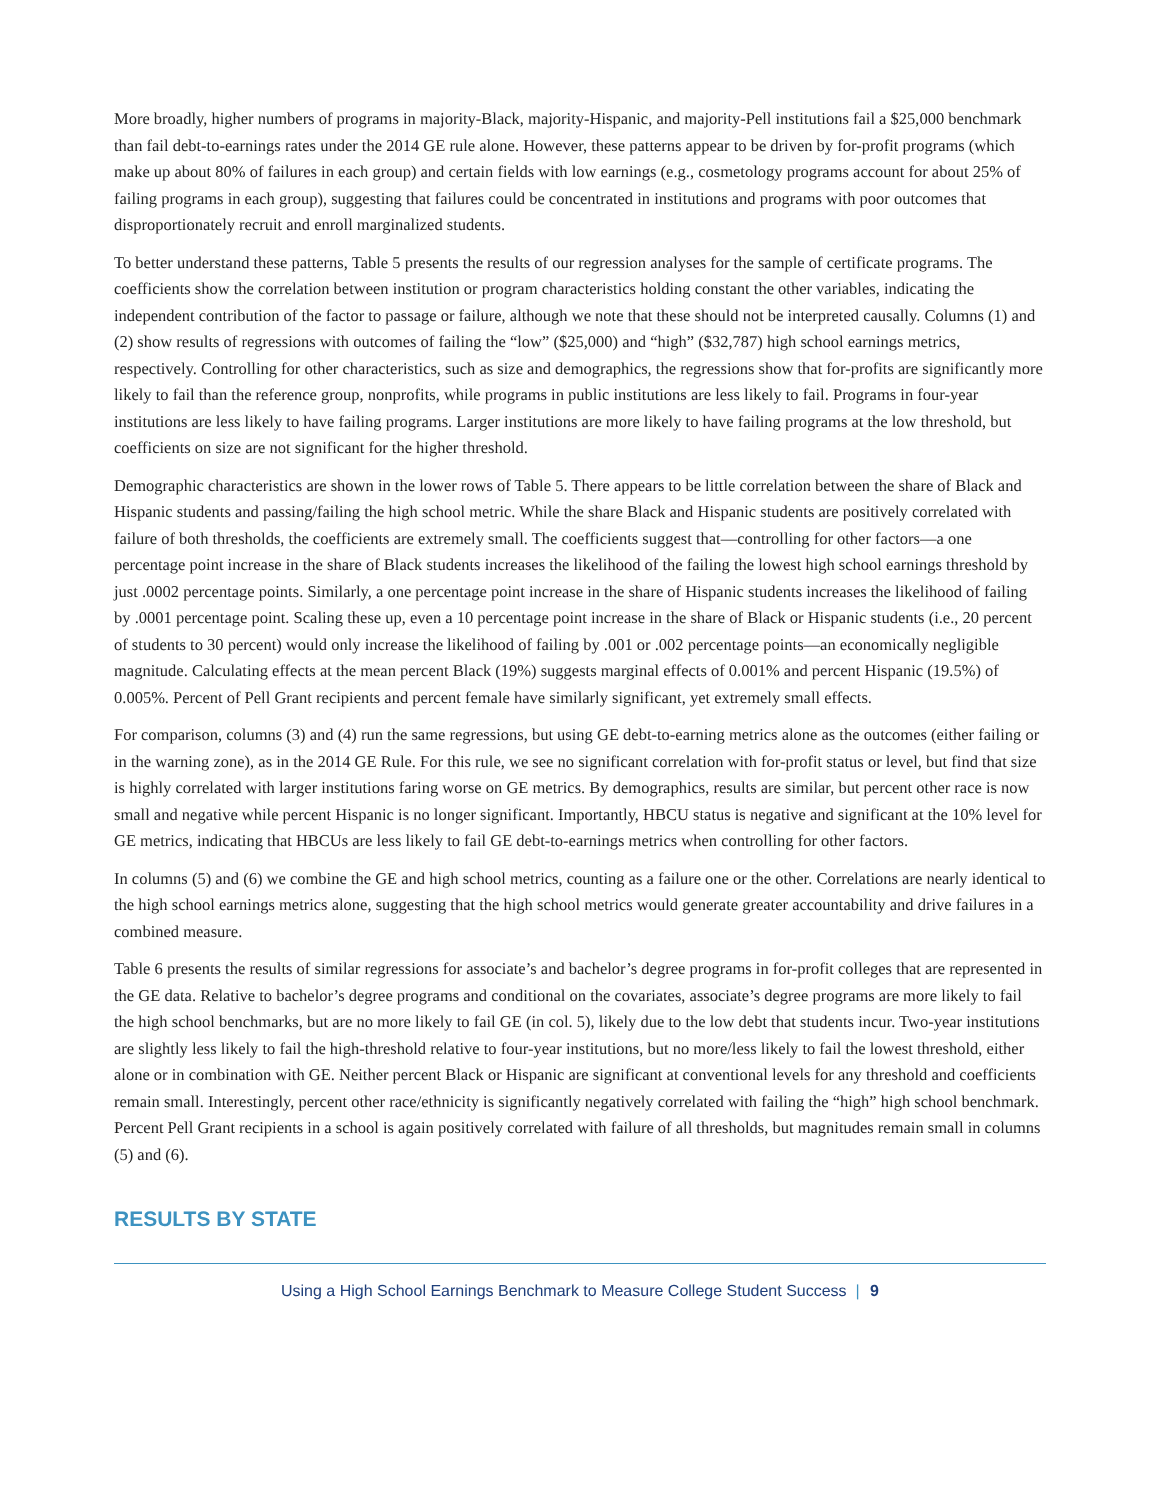More broadly, higher numbers of programs in majority-Black, majority-Hispanic, and majority-Pell institutions fail a $25,000 benchmark than fail debt-to-earnings rates under the 2014 GE rule alone. However, these patterns appear to be driven by for-profit programs (which make up about 80% of failures in each group) and certain fields with low earnings (e.g., cosmetology programs account for about 25% of failing programs in each group), suggesting that failures could be concentrated in institutions and programs with poor outcomes that disproportionately recruit and enroll marginalized students.
To better understand these patterns, Table 5 presents the results of our regression analyses for the sample of certificate programs. The coefficients show the correlation between institution or program characteristics holding constant the other variables, indicating the independent contribution of the factor to passage or failure, although we note that these should not be interpreted causally. Columns (1) and (2) show results of regressions with outcomes of failing the “low” ($25,000) and “high” ($32,787) high school earnings metrics, respectively. Controlling for other characteristics, such as size and demographics, the regressions show that for-profits are significantly more likely to fail than the reference group, nonprofits, while programs in public institutions are less likely to fail. Programs in four-year institutions are less likely to have failing programs. Larger institutions are more likely to have failing programs at the low threshold, but coefficients on size are not significant for the higher threshold.
Demographic characteristics are shown in the lower rows of Table 5. There appears to be little correlation between the share of Black and Hispanic students and passing/failing the high school metric. While the share Black and Hispanic students are positively correlated with failure of both thresholds, the coefficients are extremely small. The coefficients suggest that—controlling for other factors—a one percentage point increase in the share of Black students increases the likelihood of the failing the lowest high school earnings threshold by just .0002 percentage points. Similarly, a one percentage point increase in the share of Hispanic students increases the likelihood of failing by .0001 percentage point. Scaling these up, even a 10 percentage point increase in the share of Black or Hispanic students (i.e., 20 percent of students to 30 percent) would only increase the likelihood of failing by .001 or .002 percentage points—an economically negligible magnitude. Calculating effects at the mean percent Black (19%) suggests marginal effects of 0.001% and percent Hispanic (19.5%) of 0.005%. Percent of Pell Grant recipients and percent female have similarly significant, yet extremely small effects.
For comparison, columns (3) and (4) run the same regressions, but using GE debt-to-earning metrics alone as the outcomes (either failing or in the warning zone), as in the 2014 GE Rule. For this rule, we see no significant correlation with for-profit status or level, but find that size is highly correlated with larger institutions faring worse on GE metrics. By demographics, results are similar, but percent other race is now small and negative while percent Hispanic is no longer significant. Importantly, HBCU status is negative and significant at the 10% level for GE metrics, indicating that HBCUs are less likely to fail GE debt-to-earnings metrics when controlling for other factors.
In columns (5) and (6) we combine the GE and high school metrics, counting as a failure one or the other. Correlations are nearly identical to the high school earnings metrics alone, suggesting that the high school metrics would generate greater accountability and drive failures in a combined measure.
Table 6 presents the results of similar regressions for associate’s and bachelor’s degree programs in for-profit colleges that are represented in the GE data. Relative to bachelor’s degree programs and conditional on the covariates, associate’s degree programs are more likely to fail the high school benchmarks, but are no more likely to fail GE (in col. 5), likely due to the low debt that students incur. Two-year institutions are slightly less likely to fail the high-threshold relative to four-year institutions, but no more/less likely to fail the lowest threshold, either alone or in combination with GE. Neither percent Black or Hispanic are significant at conventional levels for any threshold and coefficients remain small. Interestingly, percent other race/ethnicity is significantly negatively correlated with failing the “high” high school benchmark. Percent Pell Grant recipients in a school is again positively correlated with failure of all thresholds, but magnitudes remain small in columns (5) and (6).
RESULTS BY STATE
Using a High School Earnings Benchmark to Measure College Student Success | 9